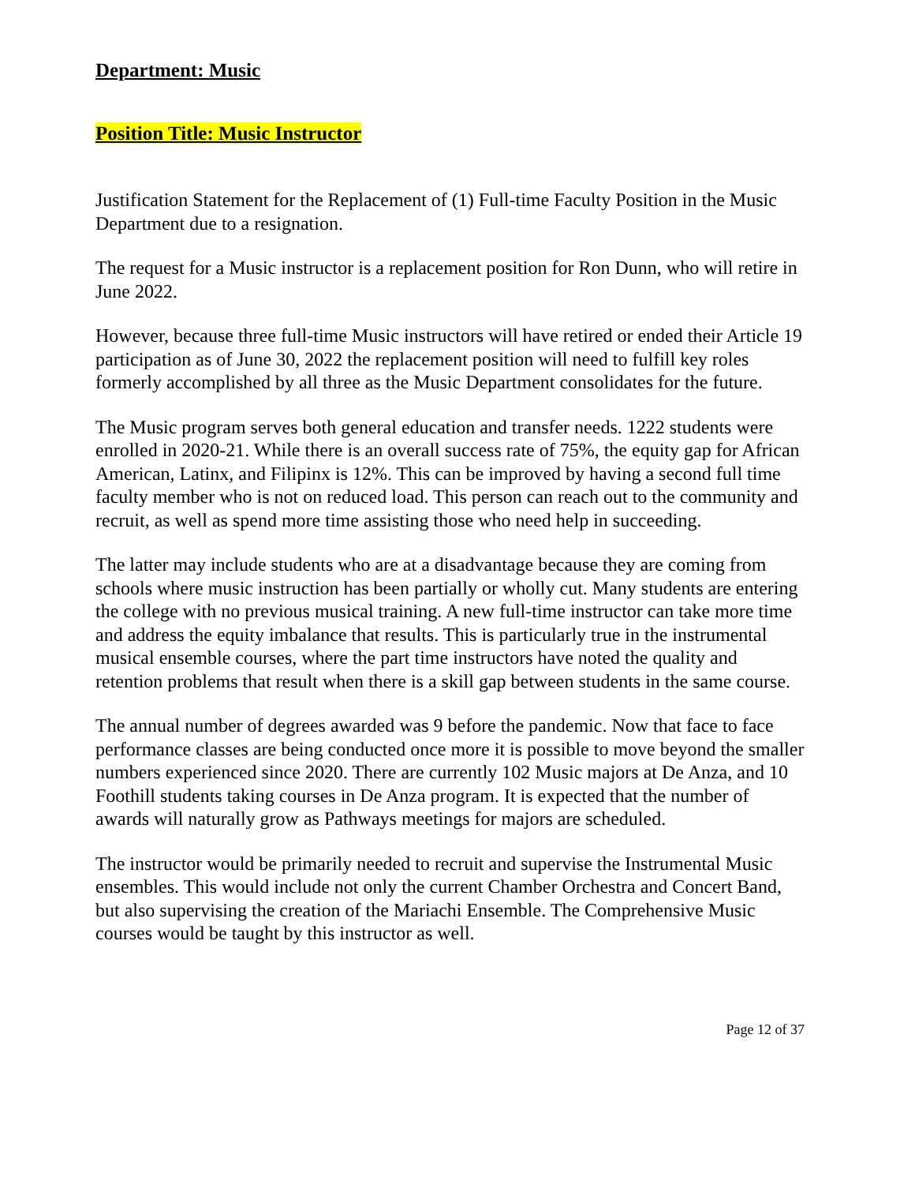Department: Music
Position Title: Music Instructor
Justification Statement for the Replacement of (1) Full-time Faculty Position in the Music Department due to a resignation.
The request for a Music instructor is a replacement position for Ron Dunn, who will retire in June 2022.
However, because three full-time Music instructors will have retired or ended their Article 19 participation as of June 30, 2022 the replacement position will need to fulfill key roles formerly accomplished by all three as the Music Department consolidates for the future.
The Music program serves both general education and transfer needs. 1222 students were enrolled in 2020-21. While there is an overall success rate of 75%, the equity gap for African American, Latinx, and Filipinx is 12%. This can be improved by having a second full time faculty member who is not on reduced load. This person can reach out to the community and recruit, as well as spend more time assisting those who need help in succeeding.
The latter may include students who are at a disadvantage because they are coming from schools where music instruction has been partially or wholly cut. Many students are entering the college with no previous musical training. A new full-time instructor can take more time and address the equity imbalance that results. This is particularly true in the instrumental musical ensemble courses, where the part time instructors have noted the quality and retention problems that result when there is a skill gap between students in the same course.
The annual number of degrees awarded was 9 before the pandemic. Now that face to face performance classes are being conducted once more it is possible to move beyond the smaller numbers experienced since 2020. There are currently 102 Music majors at De Anza, and 10 Foothill students taking courses in De Anza program. It is expected that the number of awards will naturally grow as Pathways meetings for majors are scheduled.
The instructor would be primarily needed to recruit and supervise the Instrumental Music ensembles. This would include not only the current Chamber Orchestra and Concert Band, but also supervising the creation of the Mariachi Ensemble. The Comprehensive Music courses would be taught by this instructor as well.
Page 12 of 37